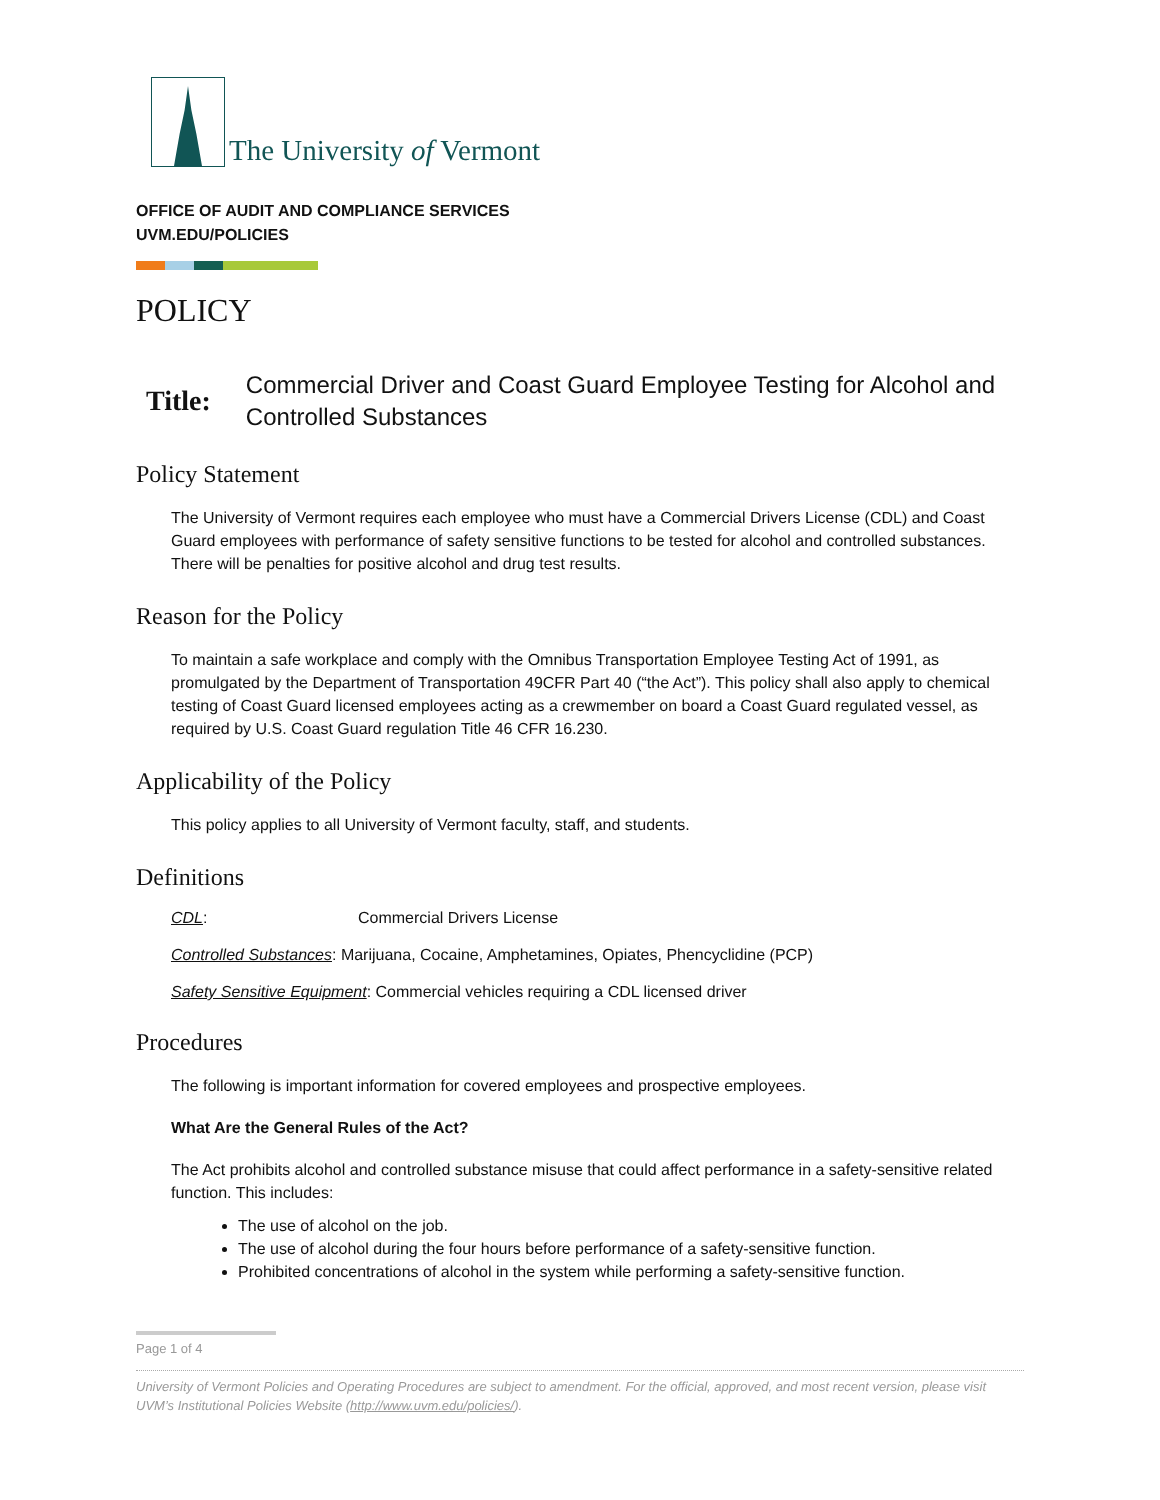The University of Vermont
OFFICE OF AUDIT AND COMPLIANCE SERVICES
UVM.EDU/POLICIES
POLICY
Title:
Commercial Driver and Coast Guard Employee Testing for Alcohol and Controlled Substances
Policy Statement
The University of Vermont requires each employee who must have a Commercial Drivers License (CDL) and Coast Guard employees with performance of safety sensitive functions to be tested for alcohol and controlled substances. There will be penalties for positive alcohol and drug test results.
Reason for the Policy
To maintain a safe workplace and comply with the Omnibus Transportation Employee Testing Act of 1991, as promulgated by the Department of Transportation 49CFR Part 40 (“the Act”). This policy shall also apply to chemical testing of Coast Guard licensed employees acting as a crewmember on board a Coast Guard regulated vessel, as required by U.S. Coast Guard regulation Title 46 CFR 16.230.
Applicability of the Policy
This policy applies to all University of Vermont faculty, staff, and students.
Definitions
CDL: Commercial Drivers License
Controlled Substances: Marijuana, Cocaine, Amphetamines, Opiates, Phencyclidine (PCP)
Safety Sensitive Equipment: Commercial vehicles requiring a CDL licensed driver
Procedures
The following is important information for covered employees and prospective employees.
What Are the General Rules of the Act?
The Act prohibits alcohol and controlled substance misuse that could affect performance in a safety-sensitive related function. This includes:
The use of alcohol on the job.
The use of alcohol during the four hours before performance of a safety-sensitive function.
Prohibited concentrations of alcohol in the system while performing a safety-sensitive function.
Page 1 of 4
University of Vermont Policies and Operating Procedures are subject to amendment. For the official, approved, and most recent version, please visit UVM’s Institutional Policies Website (http://www.uvm.edu/policies/).